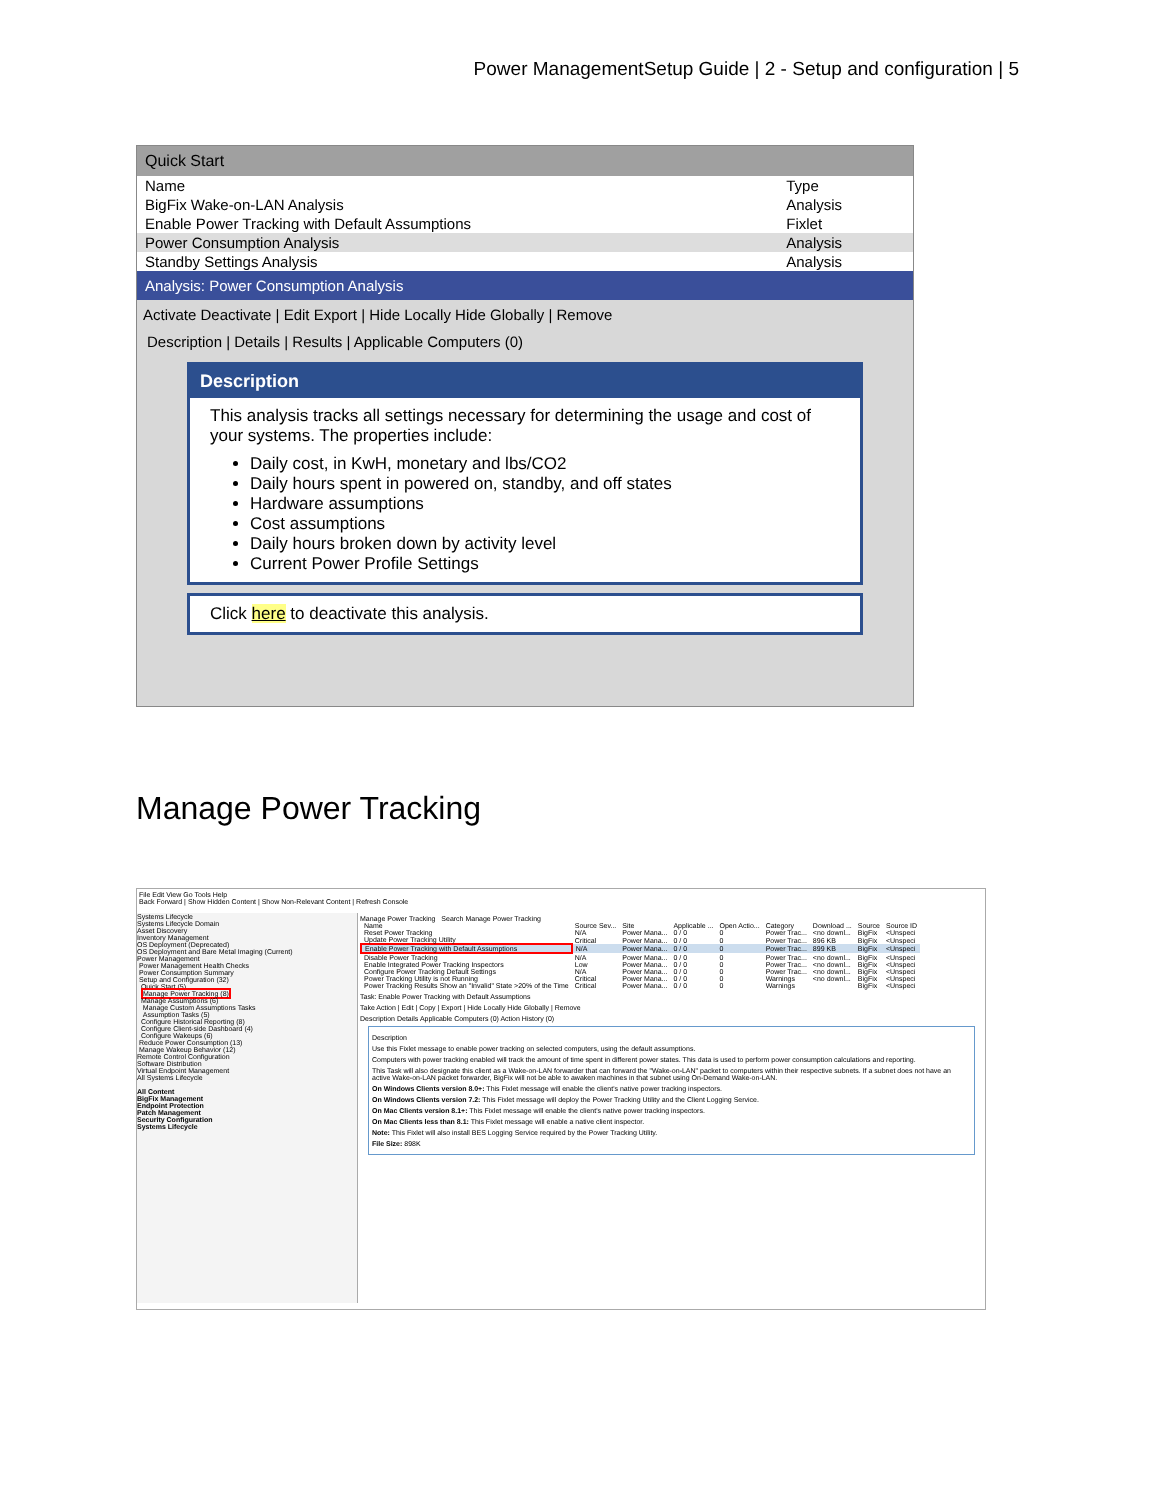Power ManagementSetup Guide | 2 - Setup and configuration | 5
Quick Start
| Name | Type |
| --- | --- |
| BigFix Wake-on-LAN Analysis | Analysis |
| Enable Power Tracking with Default Assumptions | Fixlet |
| Power Consumption Analysis | Analysis |
| Standby Settings Analysis | Analysis |
Analysis: Power Consumption Analysis
Activate Deactivate | Edit Export | Hide Locally Hide Globally | Remove
Description | Details | Results | Applicable Computers (0)
Description
This analysis tracks all settings necessary for determining the usage and cost of your systems. The properties include:
Daily cost, in KwH, monetary and lbs/CO2
Daily hours spent in powered on, standby, and off states
Hardware assumptions
Cost assumptions
Daily hours broken down by activity level
Current Power Profile Settings
Click here to deactivate this analysis.
Manage Power Tracking
File Edit View Go Tools Help
Back Forward | Show Hidden Content | Show Non-Relevant Content | Refresh Console
Systems Lifecycle
Systems Lifecycle Domain
Asset Discovery
Inventory Management
OS Deployment (Deprecated)
OS Deployment and Bare Metal Imaging (Current)
Power Management
Power Management Health Checks
Power Consumption Summary
Setup and Configuration (32)
Quick Start (5)
Manage Power Tracking (8)
Manage Assumptions (6)
Manage Custom Assumptions Tasks
Assumption Tasks (5)
Configure Historical Reporting (8)
Configure Client-side Dashboard (4)
Configure Wakeups (6)
Reduce Power Consumption (13)
Manage Wakeup Behavior (12)
Remote Control Configuration
Software Distribution
Virtual Endpoint Management
All Systems Lifecycle
All Content
BigFix Management
Endpoint Protection
Patch Management
Security Configuration
Systems Lifecycle
Manage Power Tracking Search Manage Power Tracking
| Name | Source Sev... | Site | Applicable ... | Open Actio... | Category | Download ... | Source | Source ID |
| --- | --- | --- | --- | --- | --- | --- | --- | --- |
| Reset Power Tracking | N/A | Power Mana... | 0 / 0 | 0 | Power Trac... | <no downl... | BigFix | <Unspeci |
| Update Power Tracking Utility | Critical | Power Mana... | 0 / 0 | 0 | Power Trac... | 896 KB | BigFix | <Unspeci |
| Enable Power Tracking with Default Assumptions | N/A | Power Mana... | 0 / 0 | 0 | Power Trac... | 899 KB | BigFix | <Unspeci |
| Disable Power Tracking | N/A | Power Mana... | 0 / 0 | 0 | Power Trac... | <no downl... | BigFix | <Unspeci |
| Enable Integrated Power Tracking Inspectors | Low | Power Mana... | 0 / 0 | 0 | Power Trac... | <no downl... | BigFix | <Unspeci |
| Configure Power Tracking Default Settings | N/A | Power Mana... | 0 / 0 | 0 | Power Trac... | <no downl... | BigFix | <Unspeci |
| Power Tracking Utility is not Running | Critical | Power Mana... | 0 / 0 | 0 | Warnings | <no downl... | BigFix | <Unspeci |
| Power Tracking Results Show an "Invalid" State >20% of the Time | Critical | Power Mana... | 0 / 0 | 0 | Warnings | | BigFix | <Unspeci |
Task: Enable Power Tracking with Default Assumptions
Take Action | Edit | Copy | Export | Hide Locally Hide Globally | Remove
Description Details Applicable Computers (0) Action History (0)
Description
Use this Fixlet message to enable power tracking on selected computers, using the default assumptions.
Computers with power tracking enabled will track the amount of time spent in different power states. This data is used to perform power consumption calculations and reporting.
This Task will also designate this client as a Wake-on-LAN forwarder that can forward the "Wake-on-LAN" packet to computers within their respective subnets. If a subnet does not have an active Wake-on-LAN packet forwarder, BigFix will not be able to awaken machines in that subnet using On-Demand Wake-on-LAN.
On Windows Clients version 8.0+: This Fixlet message will enable the client's native power tracking inspectors.
On Windows Clients version 7.2: This Fixlet message will deploy the Power Tracking Utility and the Client Logging Service.
On Mac Clients version 8.1+: This Fixlet message will enable the client's native power tracking inspectors.
On Mac Clients less than 8.1: This Fixlet message will enable a native client inspector.
Note: This Fixlet will also install BES Logging Service required by the Power Tracking Utility.
File Size: 898K